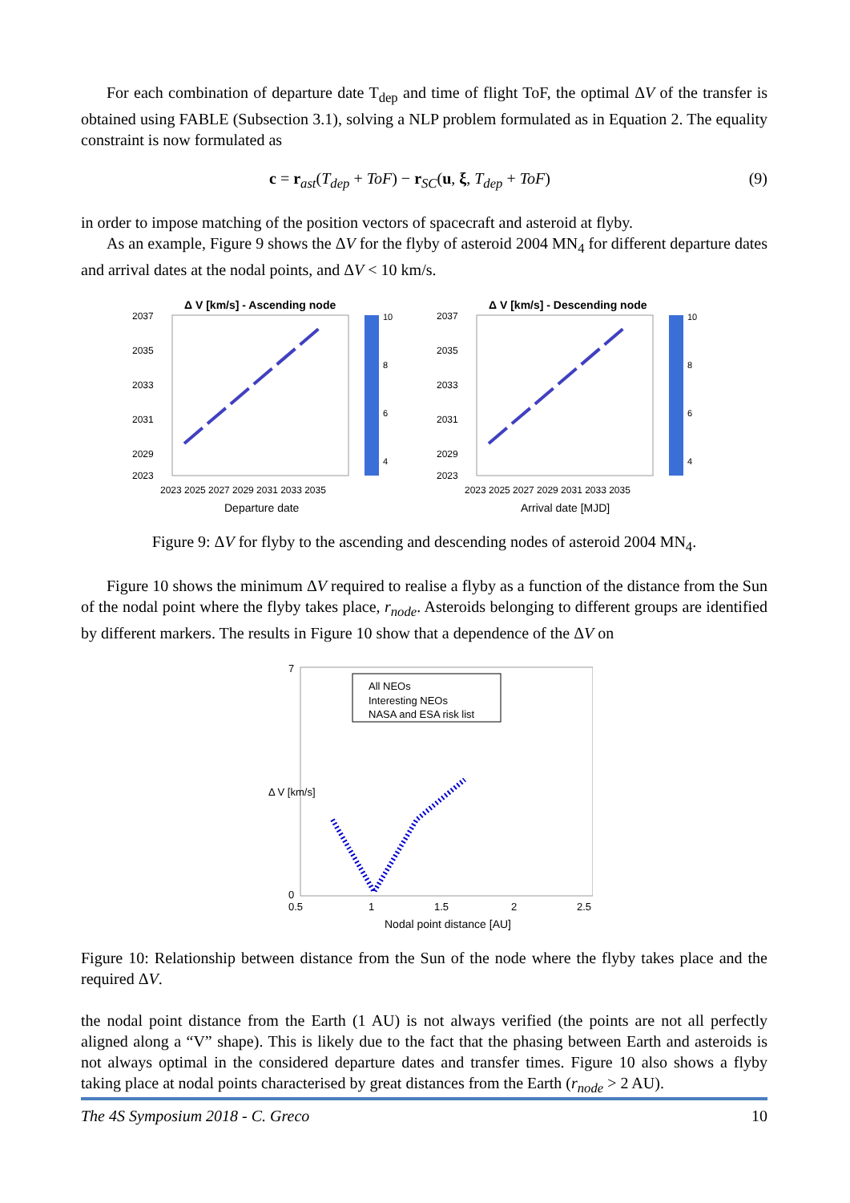For each combination of departure date T<sub>dep</sub> and time of flight ToF, the optimal ΔV of the transfer is obtained using FABLE (Subsection 3.1), solving a NLP problem formulated as in Equation 2. The equality constraint is now formulated as
c = r<sub>ast</sub>(T<sub>dep</sub> + ToF) − r<sub>SC</sub>(u, ξ, T<sub>dep</sub> + ToF) (9)
in order to impose matching of the position vectors of spacecraft and asteroid at flyby.
As an example, Figure 9 shows the ΔV for the flyby of asteroid 2004 MN<sub>4</sub> for different departure dates and arrival dates at the nodal points, and ΔV < 10 km/s.
Δ V [km/s] - Ascending node
10
8
6
4
2037
2035
2033
2031
2029
2023
2023 2025 2027 2029 2031 2033 2035
Departure date
Δ V [km/s] - Descending node
10
8
6
4
2037
2035
2033
2031
2029
2023
2023 2025 2027 2029 2031 2033 2035
Arrival date [MJD]
Figure 9: ΔV for flyby to the ascending and descending nodes of asteroid 2004 MN<sub>4</sub>.
Figure 10 shows the minimum ΔV required to realise a flyby as a function of the distance from the Sun of the nodal point where the flyby takes place, r<sub>node</sub>. Asteroids belonging to different groups are identified by different markers. The results in Figure 10 show that a dependence of the ΔV on
All NEOs
Interesting NEOs
NASA and ESA risk list
7
0
0.5
1
1.5
2
2.5
Nodal point distance [AU]
Δ V [km/s]
Figure 10: Relationship between distance from the Sun of the node where the flyby takes place and the required ΔV.
the nodal point distance from the Earth (1 AU) is not always verified (the points are not all perfectly aligned along a “V” shape). This is likely due to the fact that the phasing between Earth and asteroids is not always optimal in the considered departure dates and transfer times. Figure 10 also shows a flyby taking place at nodal points characterised by great distances from the Earth (r<sub>node</sub> > 2 AU).
The 4S Symposium 2018 - C. Greco 10